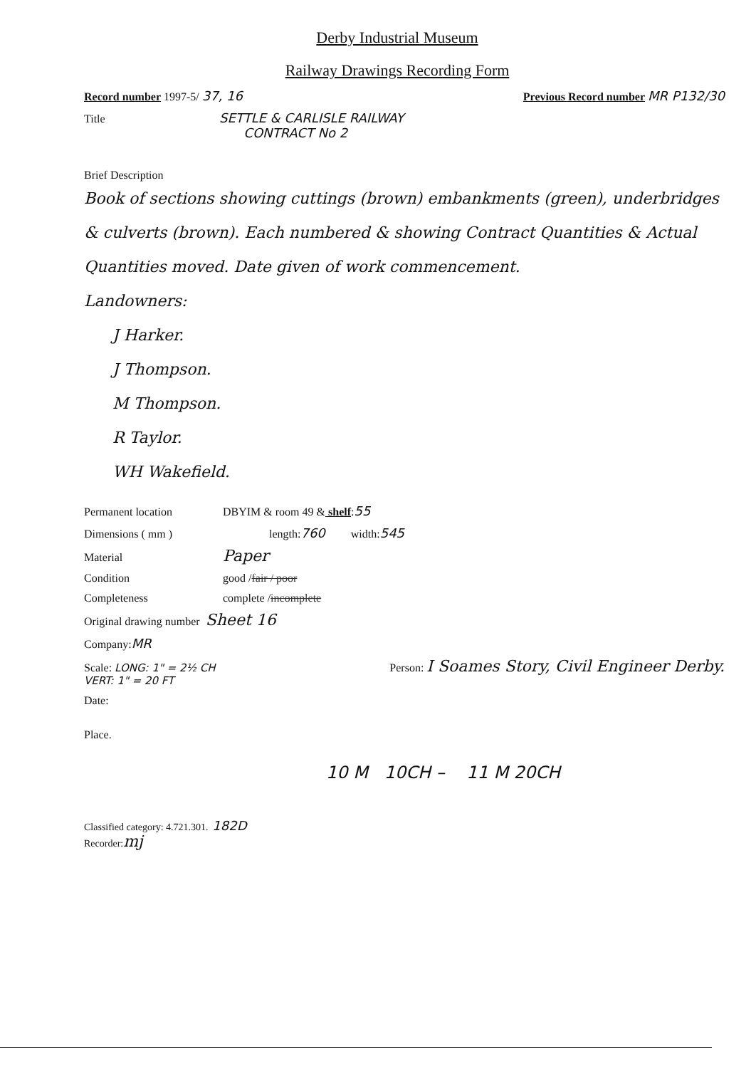Derby Industrial Museum
Railway Drawings Recording Form
Record number 1997-5/ 37, 16 Previous Record number MR P132/30
Title SETTLE & CARLISLE RAILWAY
CONTRACT No 2
Brief Description
Book of sections showing cuttings (brown) embankments (green), underbridges & culverts (brown). Each numbered & showing Contract Quantities & Actual Quantities moved. Date given of work commencement.
Landowners:
J Harker.
J Thompson.
M Thompson.
R Taylor.
WH Wakefield.
Permanent location DBYIM & room 49 & shelf: 55
Dimensions ( mm ) length: 760 width: 545
Material Paper
Condition good / fair / poor
Completeness complete / incomplete
Original drawing number Sheet 16
Company: MR
Scale: LONG: 1" = 2½ CH
VERT: 1" = 20 FT Person: I Soames Story, Civil Engineer Derby.
Date:
Place.
10 M 10CH – 11 M 20CH
Classified category: 4.721.301. 182D
Recorder: mj